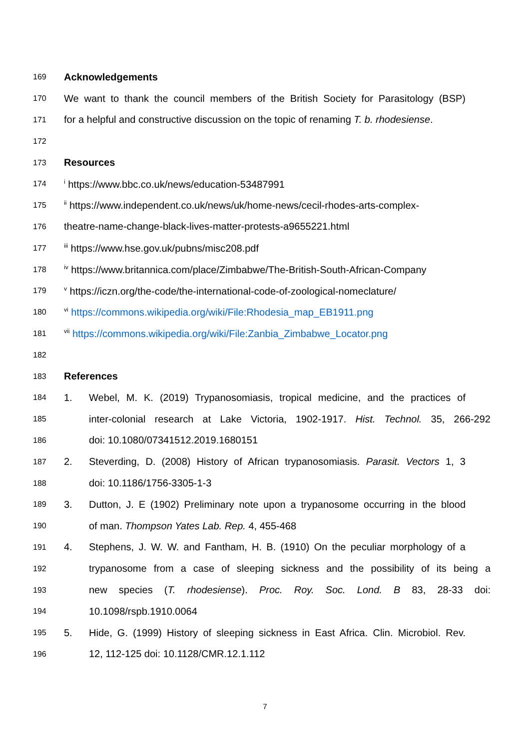169 Acknowledgements
170 We want to thank the council members of the British Society for Parasitology (BSP)
171 for a helpful and constructive discussion on the topic of renaming T. b. rhodesiense.
172
173 Resources
174 <sup>i</sup> https://www.bbc.co.uk/news/education-53487991
175 <sup>ii</sup> https://www.independent.co.uk/news/uk/home-news/cecil-rhodes-arts-complex-
176 theatre-name-change-black-lives-matter-protests-a9655221.html
177 <sup>iii</sup> https://www.hse.gov.uk/pubns/misc208.pdf
178 <sup>iv</sup> https://www.britannica.com/place/Zimbabwe/The-British-South-African-Company
179 <sup>v</sup> https://iczn.org/the-code/the-international-code-of-zoological-nomeclature/
180 <sup>vi</sup> https://commons.wikipedia.org/wiki/File:Rhodesia_map_EB1911.png
181 <sup>vii</sup> https://commons.wikipedia.org/wiki/File:Zanbia_Zimbabwe_Locator.png
182
183 References
184 1. Webel, M. K. (2019) Trypanosomiasis, tropical medicine, and the practices of
185 inter-colonial research at Lake Victoria, 1902-1917. Hist. Technol. 35, 266-292
186 doi: 10.1080/07341512.2019.1680151
187 2. Steverding, D. (2008) History of African trypanosomiasis. Parasit. Vectors 1, 3
188 doi: 10.1186/1756-3305-1-3
189 3. Dutton, J. E (1902) Preliminary note upon a trypanosome occurring in the blood
190 of man. Thompson Yates Lab. Rep. 4, 455-468
191 4. Stephens, J. W. W. and Fantham, H. B. (1910) On the peculiar morphology of a
192 trypanosome from a case of sleeping sickness and the possibility of its being a
193 new species (T. rhodesiense). Proc. Roy. Soc. Lond. B 83, 28-33 doi:
194 10.1098/rspb.1910.0064
195 5. Hide, G. (1999) History of sleeping sickness in East Africa. Clin. Microbiol. Rev.
196 12, 112-125 doi: 10.1128/CMR.12.1.112
7